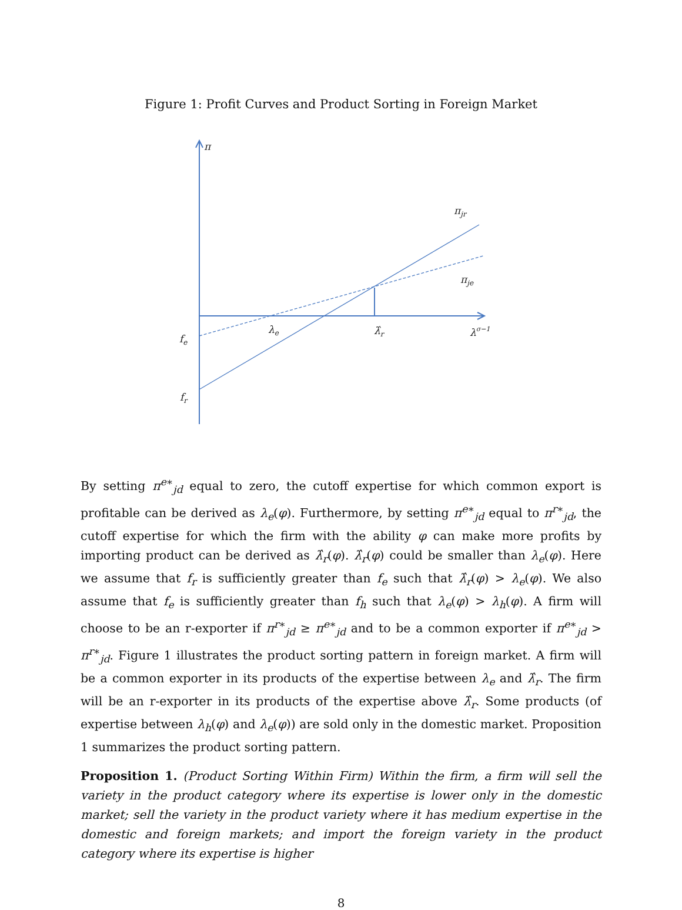Figure 1: Profit Curves and Product Sorting in Foreign Market
π
πjr
πje
λe
λ̂r
λσ−1
fe
fr
By setting π<sup>e∗</sup><sub>jd</sub> equal to zero, the cutoff expertise for which common export is profitable can be derived as λ<sub>e</sub>(φ). Furthermore, by setting π<sup>e∗</sup><sub>jd</sub> equal to π<sup>r∗</sup><sub>jd</sub>, the cutoff expertise for which the firm with the ability φ can make more profits by importing product can be derived as λ̂<sub>r</sub>(φ). λ̂<sub>r</sub>(φ) could be smaller than λ<sub>e</sub>(φ). Here we assume that f<sub>r</sub> is sufficiently greater than f<sub>e</sub> such that λ̂<sub>r</sub>(φ) > λ<sub>e</sub>(φ). We also assume that f<sub>e</sub> is sufficiently greater than f<sub>h</sub> such that λ<sub>e</sub>(φ) > λ<sub>h</sub>(φ). A firm will choose to be an r-exporter if π<sup>r∗</sup><sub>jd</sub> ≥ π<sup>e∗</sup><sub>jd</sub> and to be a common exporter if π<sup>e∗</sup><sub>jd</sub> > π<sup>r∗</sup><sub>jd</sub>. Figure 1 illustrates the product sorting pattern in foreign market. A firm will be a common exporter in its products of the expertise between λ<sub>e</sub> and λ̂<sub>r</sub>. The firm will be an r-exporter in its products of the expertise above λ̂<sub>r</sub>. Some products (of expertise between λ<sub>h</sub>(φ) and λ<sub>e</sub>(φ)) are sold only in the domestic market. Proposition 1 summarizes the product sorting pattern.
Proposition 1. (Product Sorting Within Firm) Within the firm, a firm will sell the variety in the product category where its expertise is lower only in the domestic market; sell the variety in the product variety where it has medium expertise in the domestic and foreign markets; and import the foreign variety in the product category where its expertise is higher
8